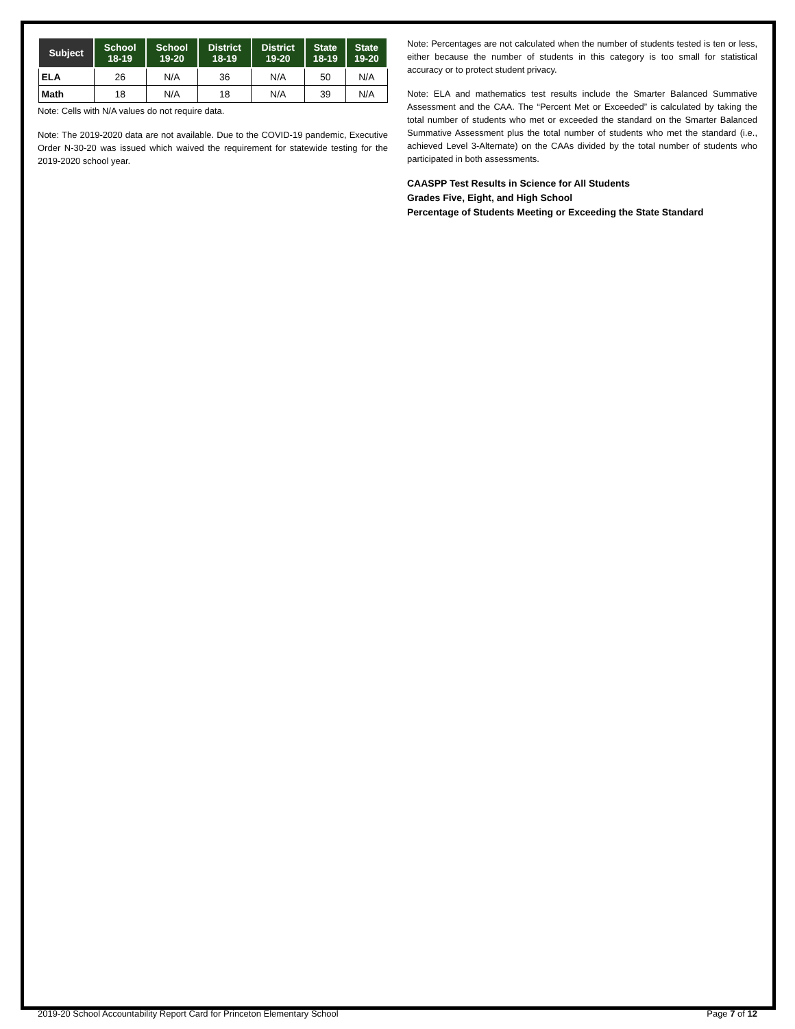| Subject | School 18-19 | School 19-20 | District 18-19 | District 19-20 | State 18-19 | State 19-20 |
| --- | --- | --- | --- | --- | --- | --- |
| ELA | 26 | N/A | 36 | N/A | 50 | N/A |
| Math | 18 | N/A | 18 | N/A | 39 | N/A |
Note: Cells with N/A values do not require data.
Note: The 2019-2020 data are not available. Due to the COVID-19 pandemic, Executive Order N-30-20 was issued which waived the requirement for statewide testing for the 2019-2020 school year.
Note: Percentages are not calculated when the number of students tested is ten or less, either because the number of students in this category is too small for statistical accuracy or to protect student privacy.
Note: ELA and mathematics test results include the Smarter Balanced Summative Assessment and the CAA. The “Percent Met or Exceeded” is calculated by taking the total number of students who met or exceeded the standard on the Smarter Balanced Summative Assessment plus the total number of students who met the standard (i.e., achieved Level 3-Alternate) on the CAAs divided by the total number of students who participated in both assessments.
CAASPP Test Results in Science for All Students
Grades Five, Eight, and High School
Percentage of Students Meeting or Exceeding the State Standard
2019-20 School Accountability Report Card for Princeton Elementary School Page 7 of 12